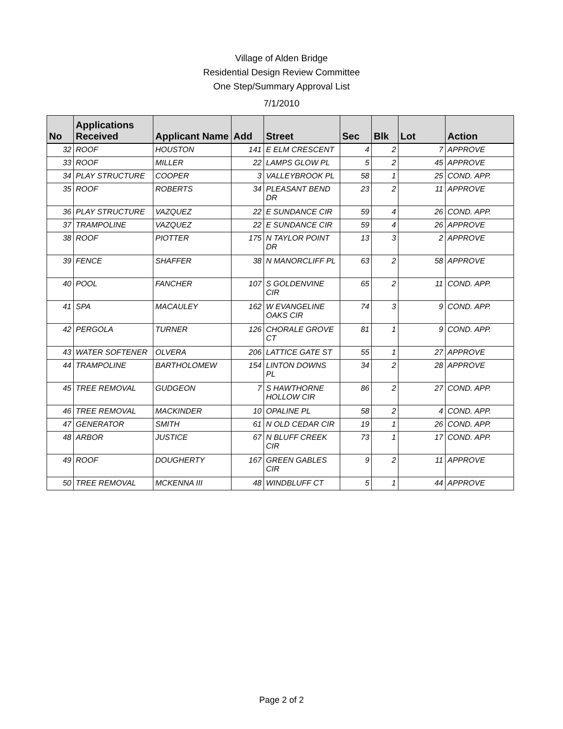Village of Alden Bridge
Residential Design Review Committee
One Step/Summary Approval List
7/1/2010
| No | Applications Received | Applicant Name | Add | Street | Sec | Blk | Lot | Action |
| --- | --- | --- | --- | --- | --- | --- | --- | --- |
| 32 | ROOF | HOUSTON | 141 | E ELM CRESCENT | 4 | 2 | 7 | APPROVE |
| 33 | ROOF | MILLER | 22 | LAMPS GLOW PL | 5 | 2 | 45 | APPROVE |
| 34 | PLAY STRUCTURE | COOPER | 3 | VALLEYBROOK PL | 58 | 1 | 25 | COND. APP. |
| 35 | ROOF | ROBERTS | 34 | PLEASANT BEND DR | 23 | 2 | 11 | APPROVE |
| 36 | PLAY STRUCTURE | VAZQUEZ | 22 | E SUNDANCE CIR | 59 | 4 | 26 | COND. APP. |
| 37 | TRAMPOLINE | VAZQUEZ | 22 | E SUNDANCE CIR | 59 | 4 | 26 | APPROVE |
| 38 | ROOF | PIOTTER | 175 | N TAYLOR POINT DR | 13 | 3 | 2 | APPROVE |
| 39 | FENCE | SHAFFER | 38 | N MANORCLIFF PL | 63 | 2 | 58 | APPROVE |
| 40 | POOL | FANCHER | 107 | S GOLDENVINE CIR | 65 | 2 | 11 | COND. APP. |
| 41 | SPA | MACAULEY | 162 | W EVANGELINE OAKS CIR | 74 | 3 | 9 | COND. APP. |
| 42 | PERGOLA | TURNER | 126 | CHORALE GROVE CT | 81 | 1 | 9 | COND. APP. |
| 43 | WATER SOFTENER | OLVERA | 206 | LATTICE GATE ST | 55 | 1 | 27 | APPROVE |
| 44 | TRAMPOLINE | BARTHOLOMEW | 154 | LINTON DOWNS PL | 34 | 2 | 28 | APPROVE |
| 45 | TREE REMOVAL | GUDGEON | 7 | S HAWTHORNE HOLLOW CIR | 86 | 2 | 27 | COND. APP. |
| 46 | TREE REMOVAL | MACKINDER | 10 | OPALINE PL | 58 | 2 | 4 | COND. APP. |
| 47 | GENERATOR | SMITH | 61 | N OLD CEDAR CIR | 19 | 1 | 26 | COND. APP. |
| 48 | ARBOR | JUSTICE | 67 | N BLUFF CREEK CIR | 73 | 1 | 17 | COND. APP. |
| 49 | ROOF | DOUGHERTY | 167 | GREEN GABLES CIR | 9 | 2 | 11 | APPROVE |
| 50 | TREE REMOVAL | MCKENNA III | 48 | WINDBLUFF CT | 5 | 1 | 44 | APPROVE |
Page 2 of 2